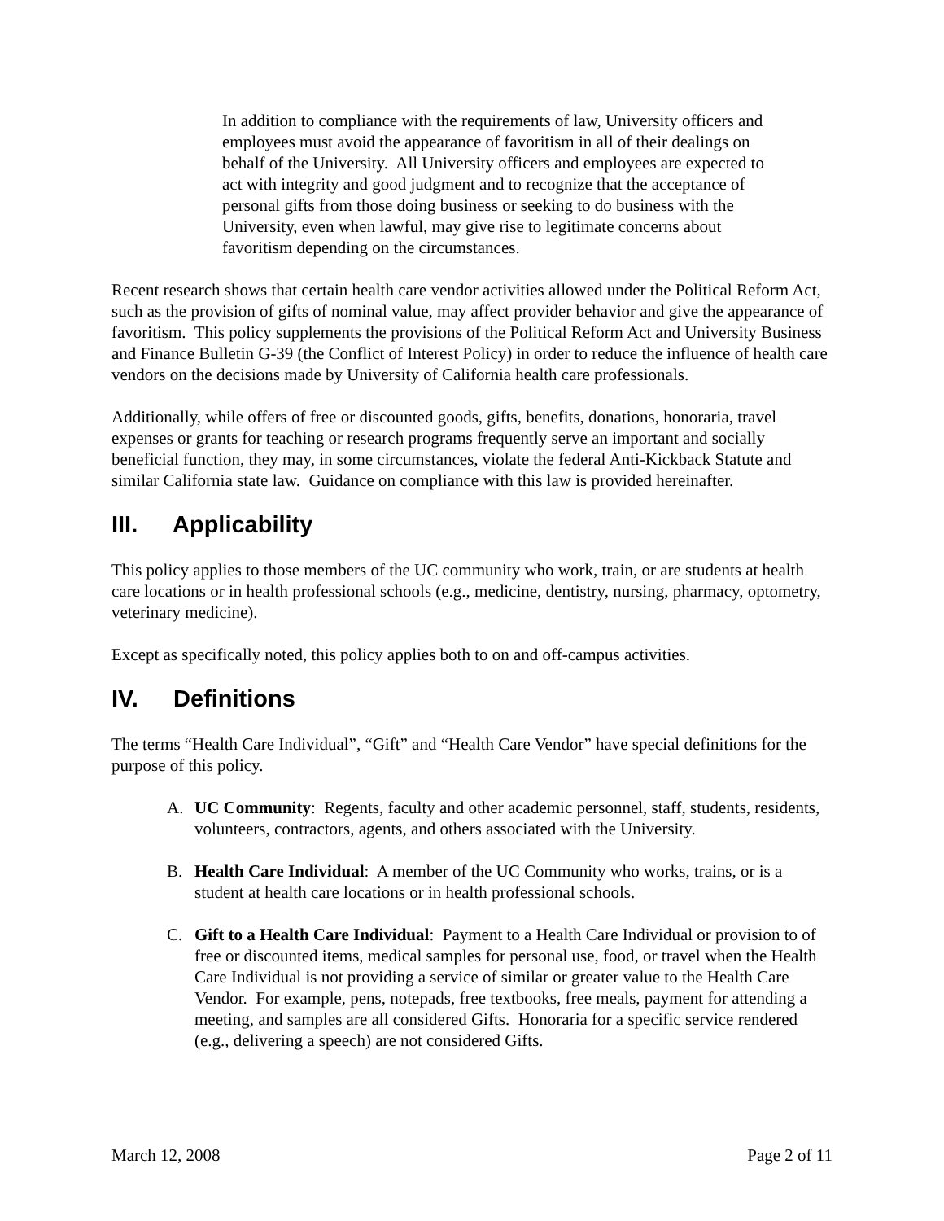In addition to compliance with the requirements of law, University officers and employees must avoid the appearance of favoritism in all of their dealings on behalf of the University. All University officers and employees are expected to act with integrity and good judgment and to recognize that the acceptance of personal gifts from those doing business or seeking to do business with the University, even when lawful, may give rise to legitimate concerns about favoritism depending on the circumstances.
Recent research shows that certain health care vendor activities allowed under the Political Reform Act, such as the provision of gifts of nominal value, may affect provider behavior and give the appearance of favoritism. This policy supplements the provisions of the Political Reform Act and University Business and Finance Bulletin G-39 (the Conflict of Interest Policy) in order to reduce the influence of health care vendors on the decisions made by University of California health care professionals.
Additionally, while offers of free or discounted goods, gifts, benefits, donations, honoraria, travel expenses or grants for teaching or research programs frequently serve an important and socially beneficial function, they may, in some circumstances, violate the federal Anti-Kickback Statute and similar California state law. Guidance on compliance with this law is provided hereinafter.
III. Applicability
This policy applies to those members of the UC community who work, train, or are students at health care locations or in health professional schools (e.g., medicine, dentistry, nursing, pharmacy, optometry, veterinary medicine).
Except as specifically noted, this policy applies both to on and off-campus activities.
IV. Definitions
The terms “Health Care Individual”, “Gift” and “Health Care Vendor” have special definitions for the purpose of this policy.
A. UC Community: Regents, faculty and other academic personnel, staff, students, residents, volunteers, contractors, agents, and others associated with the University.
B. Health Care Individual: A member of the UC Community who works, trains, or is a student at health care locations or in health professional schools.
C. Gift to a Health Care Individual: Payment to a Health Care Individual or provision to of free or discounted items, medical samples for personal use, food, or travel when the Health Care Individual is not providing a service of similar or greater value to the Health Care Vendor. For example, pens, notepads, free textbooks, free meals, payment for attending a meeting, and samples are all considered Gifts. Honoraria for a specific service rendered (e.g., delivering a speech) are not considered Gifts.
March 12, 2008 Page 2 of 11